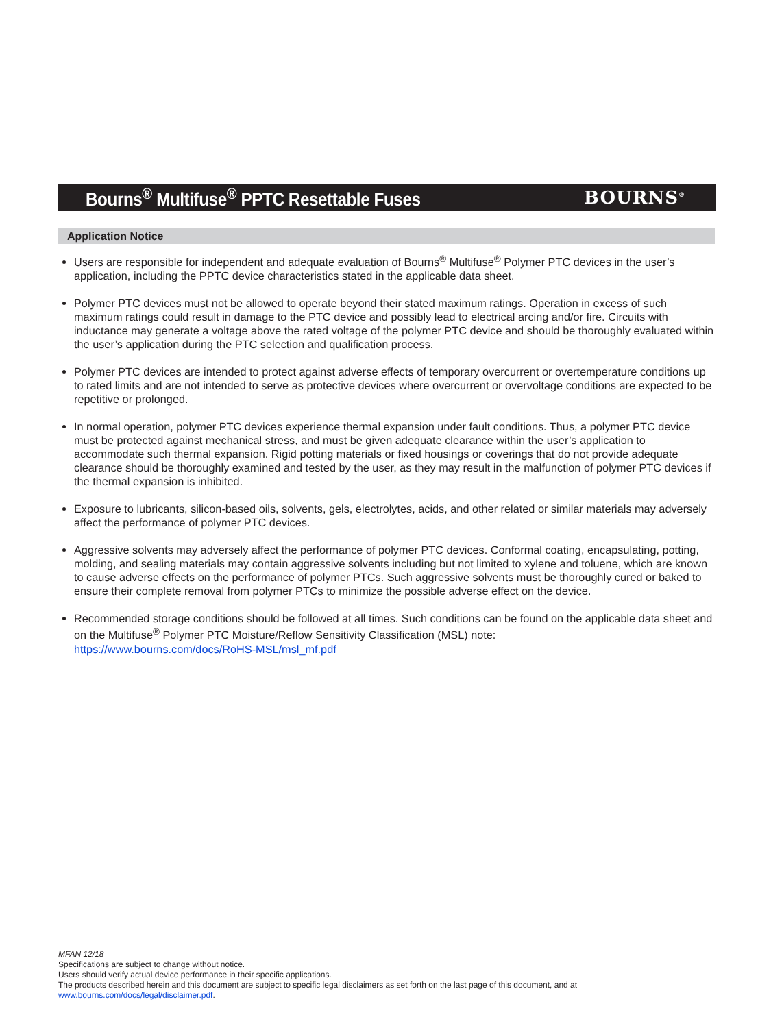Bourns<sup>®</sup> Multifuse<sup>®</sup> PPTC Resettable Fuses
BOURNS<sup>®</sup>
Application Notice
Users are responsible for independent and adequate evaluation of Bourns<sup>®</sup> Multifuse<sup>®</sup> Polymer PTC devices in the user’s application, including the PPTC device characteristics stated in the applicable data sheet.
Polymer PTC devices must not be allowed to operate beyond their stated maximum ratings. Operation in excess of such maximum ratings could result in damage to the PTC device and possibly lead to electrical arcing and/or fire. Circuits with inductance may generate a voltage above the rated voltage of the polymer PTC device and should be thoroughly evaluated within the user’s application during the PTC selection and qualification process.
Polymer PTC devices are intended to protect against adverse effects of temporary overcurrent or overtemperature conditions up to rated limits and are not intended to serve as protective devices where overcurrent or overvoltage conditions are expected to be repetitive or prolonged.
In normal operation, polymer PTC devices experience thermal expansion under fault conditions. Thus, a polymer PTC device must be protected against mechanical stress, and must be given adequate clearance within the user’s application to accommodate such thermal expansion. Rigid potting materials or fixed housings or coverings that do not provide adequate clearance should be thoroughly examined and tested by the user, as they may result in the malfunction of polymer PTC devices if the thermal expansion is inhibited.
Exposure to lubricants, silicon-based oils, solvents, gels, electrolytes, acids, and other related or similar materials may adversely affect the performance of polymer PTC devices.
Aggressive solvents may adversely affect the performance of polymer PTC devices. Conformal coating, encapsulating, potting, molding, and sealing materials may contain aggressive solvents including but not limited to xylene and toluene, which are known to cause adverse effects on the performance of polymer PTCs. Such aggressive solvents must be thoroughly cured or baked to ensure their complete removal from polymer PTCs to minimize the possible adverse effect on the device.
Recommended storage conditions should be followed at all times. Such conditions can be found on the applicable data sheet and on the Multifuse<sup>®</sup> Polymer PTC Moisture/Reflow Sensitivity Classification (MSL) note:
https://www.bourns.com/docs/RoHS-MSL/msl_mf.pdf
MFAN 12/18
Specifications are subject to change without notice.
Users should verify actual device performance in their specific applications.
The products described herein and this document are subject to specific legal disclaimers as set forth on the last page of this document, and at www.bourns.com/docs/legal/disclaimer.pdf.